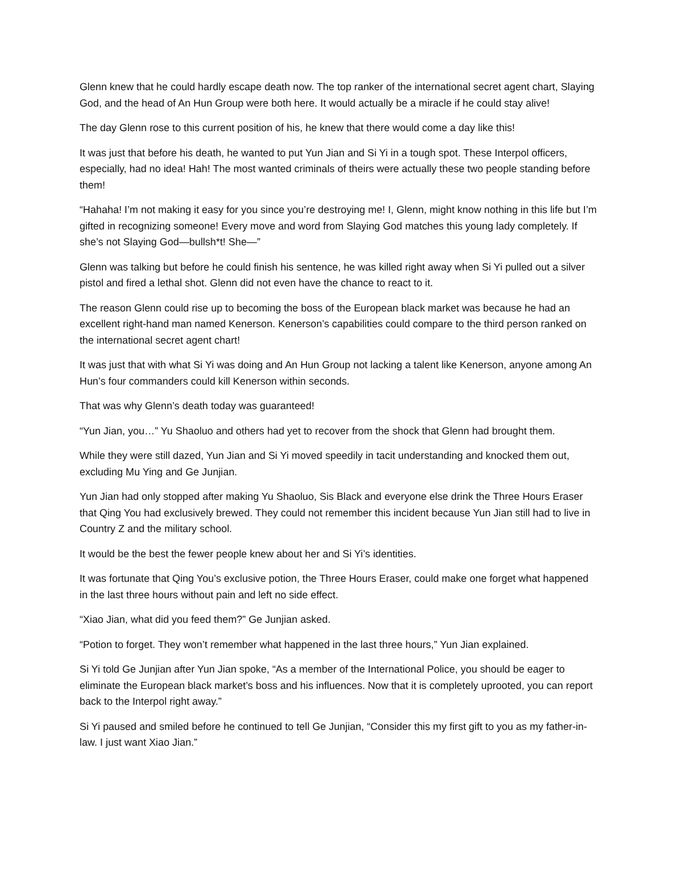Glenn knew that he could hardly escape death now. The top ranker of the international secret agent chart, Slaying God, and the head of An Hun Group were both here. It would actually be a miracle if he could stay alive!
The day Glenn rose to this current position of his, he knew that there would come a day like this!
It was just that before his death, he wanted to put Yun Jian and Si Yi in a tough spot. These Interpol officers, especially, had no idea! Hah! The most wanted criminals of theirs were actually these two people standing before them!
“Hahaha! I’m not making it easy for you since you’re destroying me! I, Glenn, might know nothing in this life but I’m gifted in recognizing someone! Every move and word from Slaying God matches this young lady completely. If she’s not Slaying God—bullsh*t! She—”
Glenn was talking but before he could finish his sentence, he was killed right away when Si Yi pulled out a silver pistol and fired a lethal shot. Glenn did not even have the chance to react to it.
The reason Glenn could rise up to becoming the boss of the European black market was because he had an excellent right-hand man named Kenerson. Kenerson’s capabilities could compare to the third person ranked on the international secret agent chart!
It was just that with what Si Yi was doing and An Hun Group not lacking a talent like Kenerson, anyone among An Hun’s four commanders could kill Kenerson within seconds.
That was why Glenn’s death today was guaranteed!
“Yun Jian, you…” Yu Shaoluo and others had yet to recover from the shock that Glenn had brought them.
While they were still dazed, Yun Jian and Si Yi moved speedily in tacit understanding and knocked them out, excluding Mu Ying and Ge Junjian.
Yun Jian had only stopped after making Yu Shaoluo, Sis Black and everyone else drink the Three Hours Eraser that Qing You had exclusively brewed. They could not remember this incident because Yun Jian still had to live in Country Z and the military school.
It would be the best the fewer people knew about her and Si Yi’s identities.
It was fortunate that Qing You’s exclusive potion, the Three Hours Eraser, could make one forget what happened in the last three hours without pain and left no side effect.
“Xiao Jian, what did you feed them?” Ge Junjian asked.
“Potion to forget. They won’t remember what happened in the last three hours,” Yun Jian explained.
Si Yi told Ge Junjian after Yun Jian spoke, “As a member of the International Police, you should be eager to eliminate the European black market’s boss and his influences. Now that it is completely uprooted, you can report back to the Interpol right away.”
Si Yi paused and smiled before he continued to tell Ge Junjian, “Consider this my first gift to you as my father-in-law. I just want Xiao Jian.”